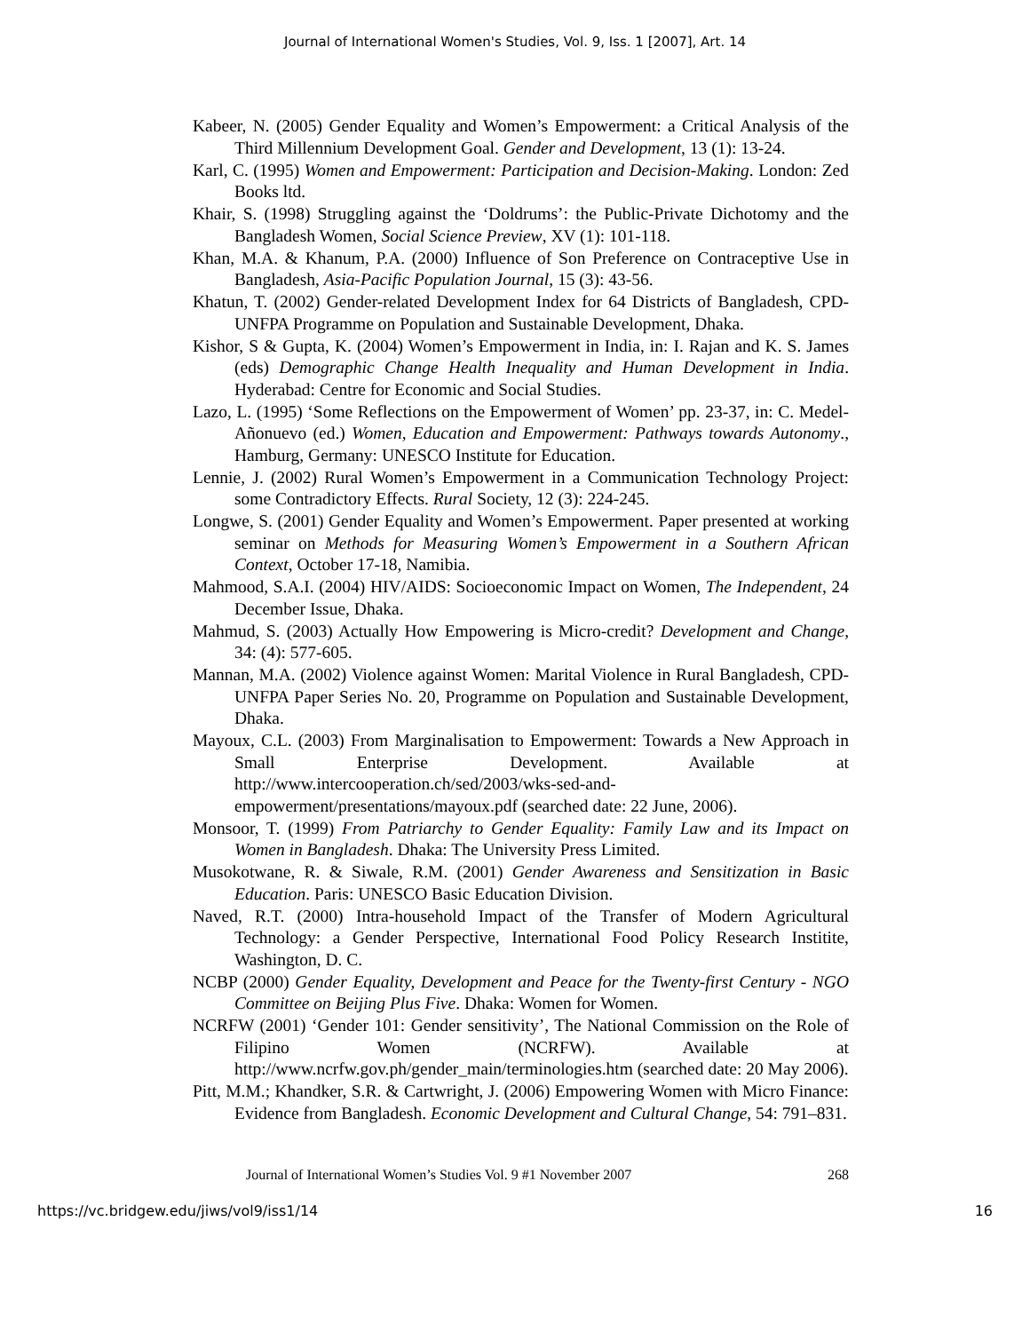Journal of International Women's Studies, Vol. 9, Iss. 1 [2007], Art. 14
Kabeer, N. (2005) Gender Equality and Women’s Empowerment: a Critical Analysis of the Third Millennium Development Goal. Gender and Development, 13 (1): 13-24.
Karl, C. (1995) Women and Empowerment: Participation and Decision-Making. London: Zed Books ltd.
Khair, S. (1998) Struggling against the ‘Doldrums’: the Public-Private Dichotomy and the Bangladesh Women, Social Science Preview, XV (1): 101-118.
Khan, M.A. & Khanum, P.A. (2000) Influence of Son Preference on Contraceptive Use in Bangladesh, Asia-Pacific Population Journal, 15 (3): 43-56.
Khatun, T. (2002) Gender-related Development Index for 64 Districts of Bangladesh, CPD-UNFPA Programme on Population and Sustainable Development, Dhaka.
Kishor, S & Gupta, K. (2004) Women’s Empowerment in India, in: I. Rajan and K. S. James (eds) Demographic Change Health Inequality and Human Development in India. Hyderabad: Centre for Economic and Social Studies.
Lazo, L. (1995) ‘Some Reflections on the Empowerment of Women’ pp. 23-37, in: C. Medel-Añonuevo (ed.) Women, Education and Empowerment: Pathways towards Autonomy., Hamburg, Germany: UNESCO Institute for Education.
Lennie, J. (2002) Rural Women’s Empowerment in a Communication Technology Project: some Contradictory Effects. Rural Society, 12 (3): 224-245.
Longwe, S. (2001) Gender Equality and Women’s Empowerment. Paper presented at working seminar on Methods for Measuring Women’s Empowerment in a Southern African Context, October 17-18, Namibia.
Mahmood, S.A.I. (2004) HIV/AIDS: Socioeconomic Impact on Women, The Independent, 24 December Issue, Dhaka.
Mahmud, S. (2003) Actually How Empowering is Micro-credit? Development and Change, 34: (4): 577-605.
Mannan, M.A. (2002) Violence against Women: Marital Violence in Rural Bangladesh, CPD-UNFPA Paper Series No. 20, Programme on Population and Sustainable Development, Dhaka.
Mayoux, C.L. (2003) From Marginalisation to Empowerment: Towards a New Approach in Small Enterprise Development. Available at http://www.intercooperation.ch/sed/2003/wks-sed-and-empowerment/presentations/mayoux.pdf (searched date: 22 June, 2006).
Monsoor, T. (1999) From Patriarchy to Gender Equality: Family Law and its Impact on Women in Bangladesh. Dhaka: The University Press Limited.
Musokotwane, R. & Siwale, R.M. (2001) Gender Awareness and Sensitization in Basic Education. Paris: UNESCO Basic Education Division.
Naved, R.T. (2000) Intra-household Impact of the Transfer of Modern Agricultural Technology: a Gender Perspective, International Food Policy Research Institite, Washington, D. C.
NCBP (2000) Gender Equality, Development and Peace for the Twenty-first Century - NGO Committee on Beijing Plus Five. Dhaka: Women for Women.
NCRFW (2001) ‘Gender 101: Gender sensitivity’, The National Commission on the Role of Filipino Women (NCRFW). Available at http://www.ncrfw.gov.ph/gender_main/terminologies.htm (searched date: 20 May 2006).
Pitt, M.M.; Khandker, S.R. & Cartwright, J. (2006) Empowering Women with Micro Finance: Evidence from Bangladesh. Economic Development and Cultural Change, 54: 791–831.
Journal of International Women’s Studies Vol. 9 #1 November 2007 268
https://vc.bridgew.edu/jiws/vol9/iss1/14 16